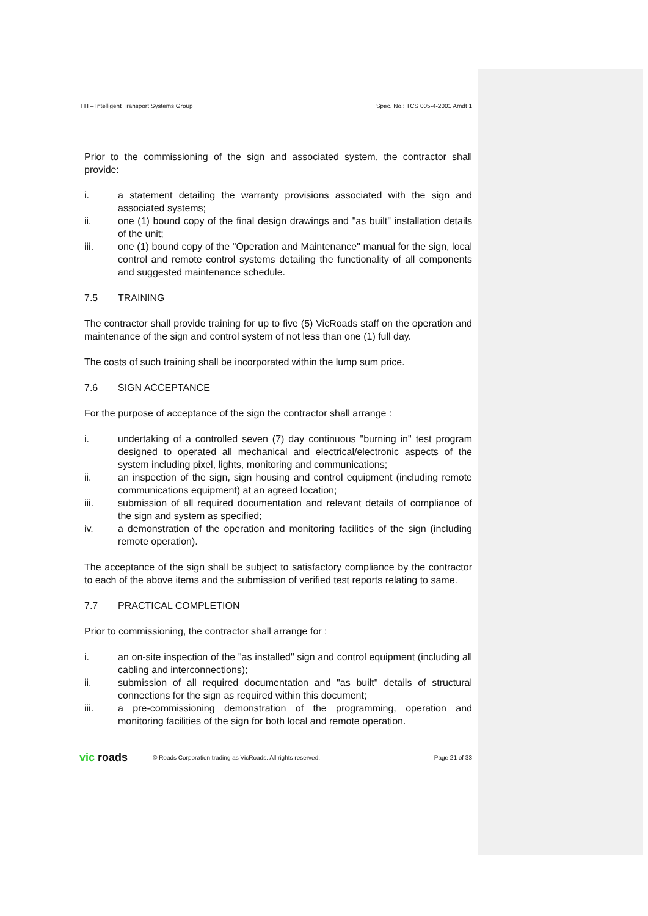TTI – Intelligent Transport Systems Group Spec. No.: TCS 005-4-2001 Amdt 1
Prior to the commissioning of the sign and associated system, the contractor shall provide:
i. a statement detailing the warranty provisions associated with the sign and associated systems;
ii. one (1) bound copy of the final design drawings and "as built" installation details of the unit;
iii. one (1) bound copy of the "Operation and Maintenance" manual for the sign, local control and remote control systems detailing the functionality of all components and suggested maintenance schedule.
7.5 TRAINING
The contractor shall provide training for up to five (5) VicRoads staff on the operation and maintenance of the sign and control system of not less than one (1) full day.
The costs of such training shall be incorporated within the lump sum price.
7.6 SIGN ACCEPTANCE
For the purpose of acceptance of the sign the contractor shall arrange :
i. undertaking of a controlled seven (7) day continuous "burning in" test program designed to operated all mechanical and electrical/electronic aspects of the system including pixel, lights, monitoring and communications;
ii. an inspection of the sign, sign housing and control equipment (including remote communications equipment) at an agreed location;
iii. submission of all required documentation and relevant details of compliance of the sign and system as specified;
iv. a demonstration of the operation and monitoring facilities of the sign (including remote operation).
The acceptance of the sign shall be subject to satisfactory compliance by the contractor to each of the above items and the submission of verified test reports relating to same.
7.7 PRACTICAL COMPLETION
Prior to commissioning, the contractor shall arrange for :
i. an on-site inspection of the "as installed" sign and control equipment (including all cabling and interconnections);
ii. submission of all required documentation and "as built" details of structural connections for the sign as required within this document;
iii. a pre-commissioning demonstration of the programming, operation and monitoring facilities of the sign for both local and remote operation.
vic roads © Roads Corporation trading as VicRoads. All rights reserved. Page 21 of 33